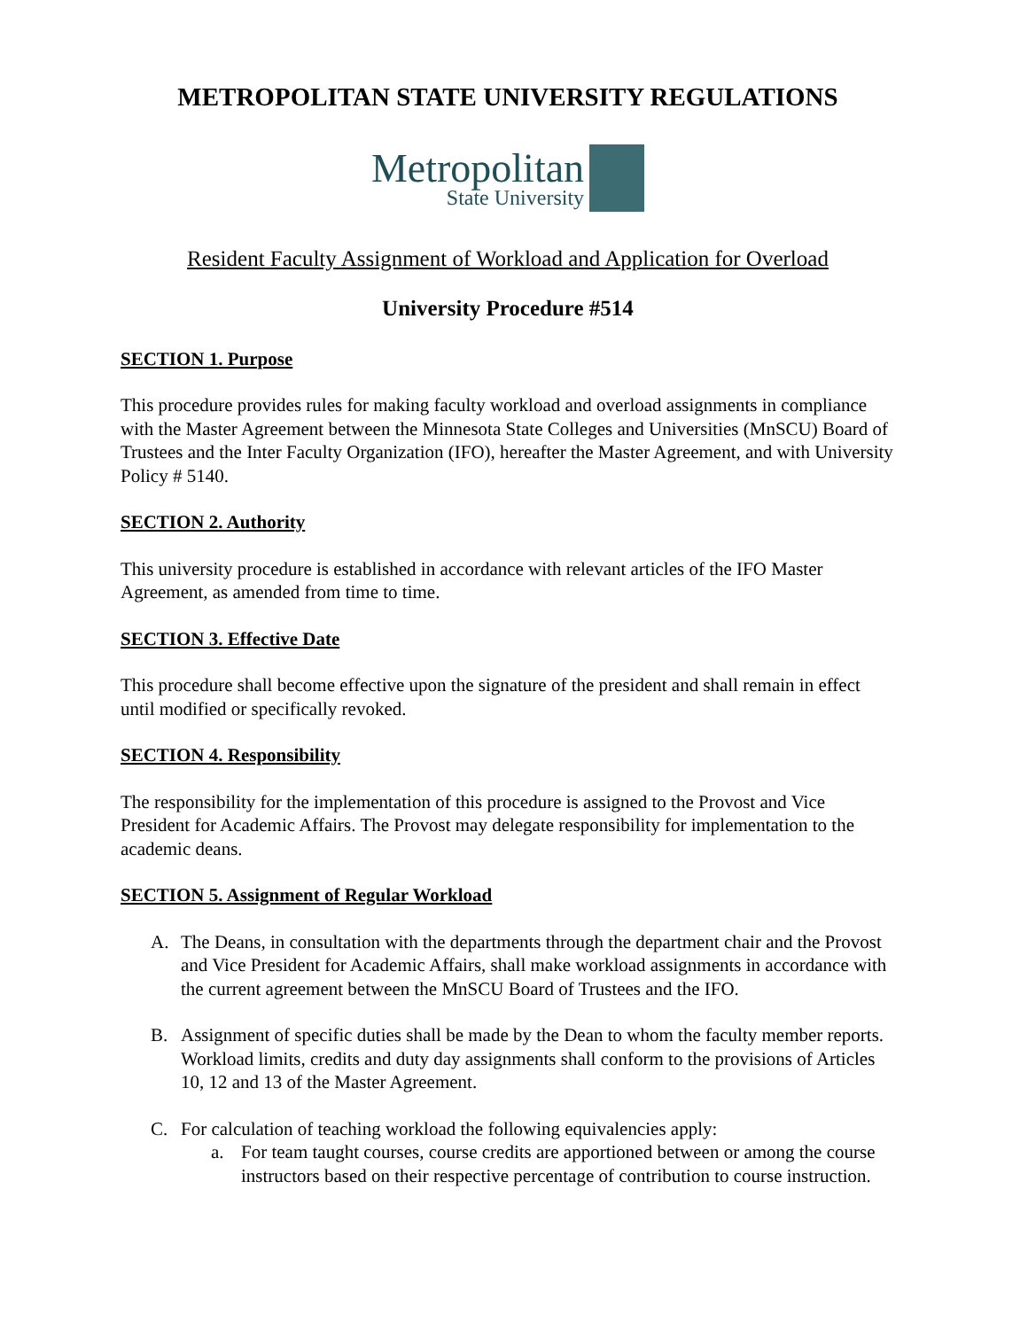METROPOLITAN STATE UNIVERSITY REGULATIONS
Metropolitan
State University
Resident Faculty Assignment of Workload and Application for Overload
University Procedure #514
SECTION 1. Purpose
This procedure provides rules for making faculty workload and overload assignments in compliance with the Master Agreement between the Minnesota State Colleges and Universities (MnSCU) Board of Trustees and the Inter Faculty Organization (IFO), hereafter the Master Agreement, and with University Policy # 5140.
SECTION 2. Authority
This university procedure is established in accordance with relevant articles of the IFO Master Agreement, as amended from time to time.
SECTION 3. Effective Date
This procedure shall become effective upon the signature of the president and shall remain in effect until modified or specifically revoked.
SECTION 4. Responsibility
The responsibility for the implementation of this procedure is assigned to the Provost and Vice President for Academic Affairs. The Provost may delegate responsibility for implementation to the academic deans.
SECTION 5. Assignment of Regular Workload
A. The Deans, in consultation with the departments through the department chair and the Provost and Vice President for Academic Affairs, shall make workload assignments in accordance with the current agreement between the MnSCU Board of Trustees and the IFO.
B. Assignment of specific duties shall be made by the Dean to whom the faculty member reports. Workload limits, credits and duty day assignments shall conform to the provisions of Articles 10, 12 and 13 of the Master Agreement.
C. For calculation of teaching workload the following equivalencies apply:
a. For team taught courses, course credits are apportioned between or among the course instructors based on their respective percentage of contribution to course instruction.